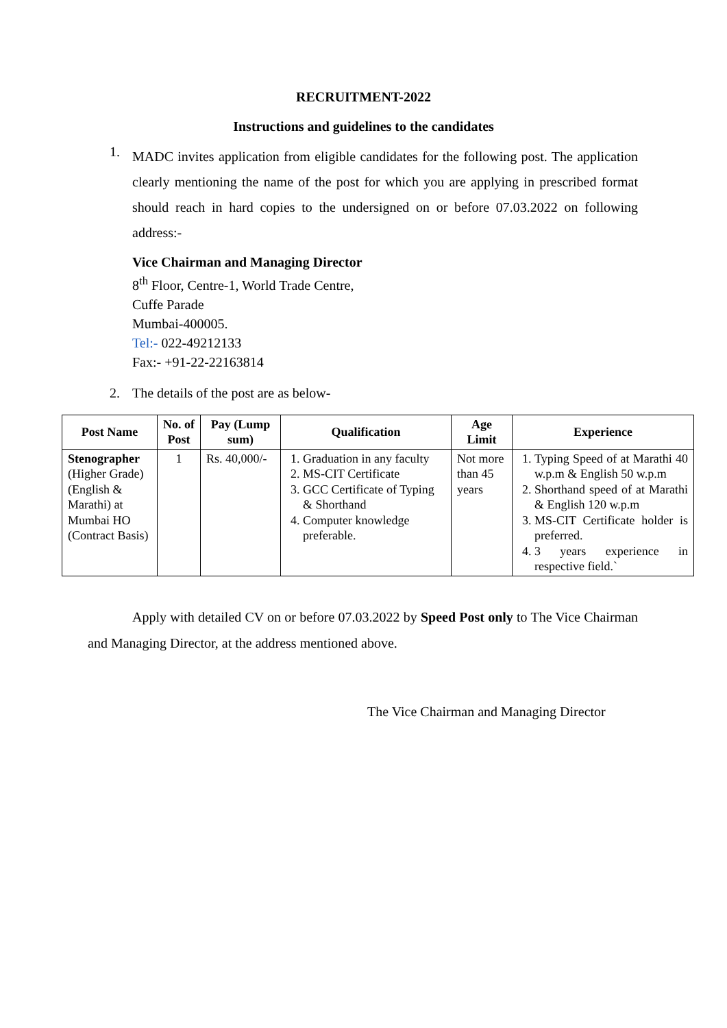RECRUITMENT-2022
Instructions and guidelines to the candidates
1.
MADC invites application from eligible candidates for the following post. The application clearly mentioning the name of the post for which you are applying in prescribed format should reach in hard copies to the undersigned on or before 07.03.2022 on following address:-
Vice Chairman and Managing Director
8<sup>th</sup> Floor, Centre-1, World Trade Centre,
Cuffe Parade
Mumbai-400005.
Tel:- 022-49212133
Fax:- +91-22-22163814
2. The details of the post are as below-
| Post Name | No. of Post | Pay (Lump sum) | Qualification | Age Limit | Experience |
| --- | --- | --- | --- | --- | --- |
| Stenographer (Higher Grade) (English & Marathi) at Mumbai HO (Contract Basis) | 1 | Rs. 40,000/- | 1. Graduation in any faculty 2. MS-CIT Certificate 3. GCC Certificate of Typing & Shorthand 4. Computer knowledge preferable. | Not more than 45 years | 1. Typing Speed of at Marathi 40 w.p.m & English 50 w.p.m 2. Shorthand speed of at Marathi & English 120 w.p.m 3. MS-CIT Certificate holder is preferred. 4. 3 years experience in respective field.` |
Apply with detailed CV on or before 07.03.2022 by Speed Post only to The Vice Chairman and Managing Director, at the address mentioned above.
The Vice Chairman and Managing Director